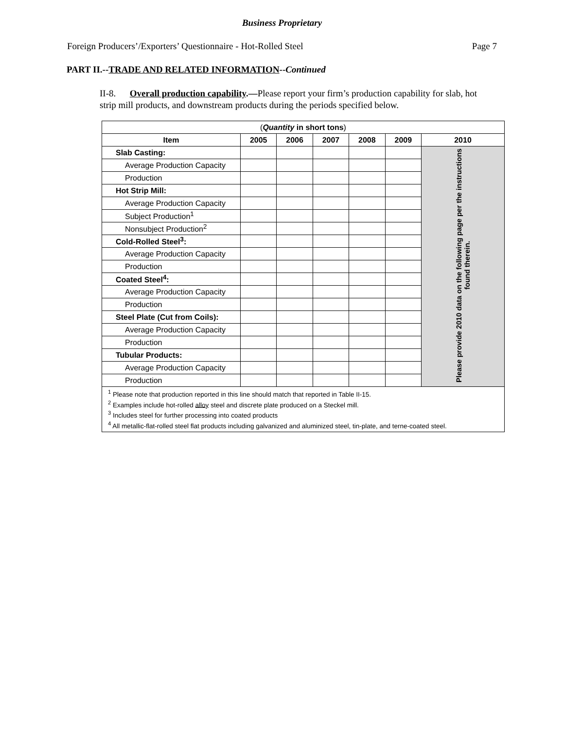Business Proprietary
Foreign Producers’/Exporters’ Questionnaire - Hot-Rolled Steel Page 7
PART II.--TRADE AND RELATED INFORMATION--Continued
II-8. Overall production capability.—Please report your firm’s production capability for slab, hot strip mill products, and downstream products during the periods specified below.
| ( Quantity in short tons ) | | | | | | |
| Item | 2005 | 2006 | 2007 | 2008 | 2009 | 2010 |
| Slab Casting: | | | | | | Please provide 2010 data on the following page per the instructions found therein. |
| Average Production Capacity | | | | | | |
| Production | | | | | | |
| Hot Strip Mill: | | | | | | |
| Average Production Capacity | | | | | | |
| Subject Production<sup>1</sup> | | | | | | |
| Nonsubject Production<sup>2</sup> | | | | | | |
| Cold-Rolled Steel<sup>3</sup>: | | | | | | |
| Average Production Capacity | | | | | | |
| Production | | | | | | |
| Coated Steel<sup>4</sup>: | | | | | | |
| Average Production Capacity | | | | | | |
| Production | | | | | | |
| Steel Plate (Cut from Coils): | | | | | | |
| Average Production Capacity | | | | | | |
| Production | | | | | | |
| Tubular Products: | | | | | | |
| Average Production Capacity | | | | | | |
| Production | | | | | | |
| <sup>1</sup> Please note that production reported in this line should match that reported in Table II-15. <sup>2</sup> Examples include hot-rolled alloy steel and discrete plate produced on a Steckel mill. <sup>3</sup> Includes steel for further processing into coated products <sup>4</sup> All metallic-flat-rolled steel flat products including galvanized and aluminized steel, tin-plate, and terne-coated steel. | | | | | | |